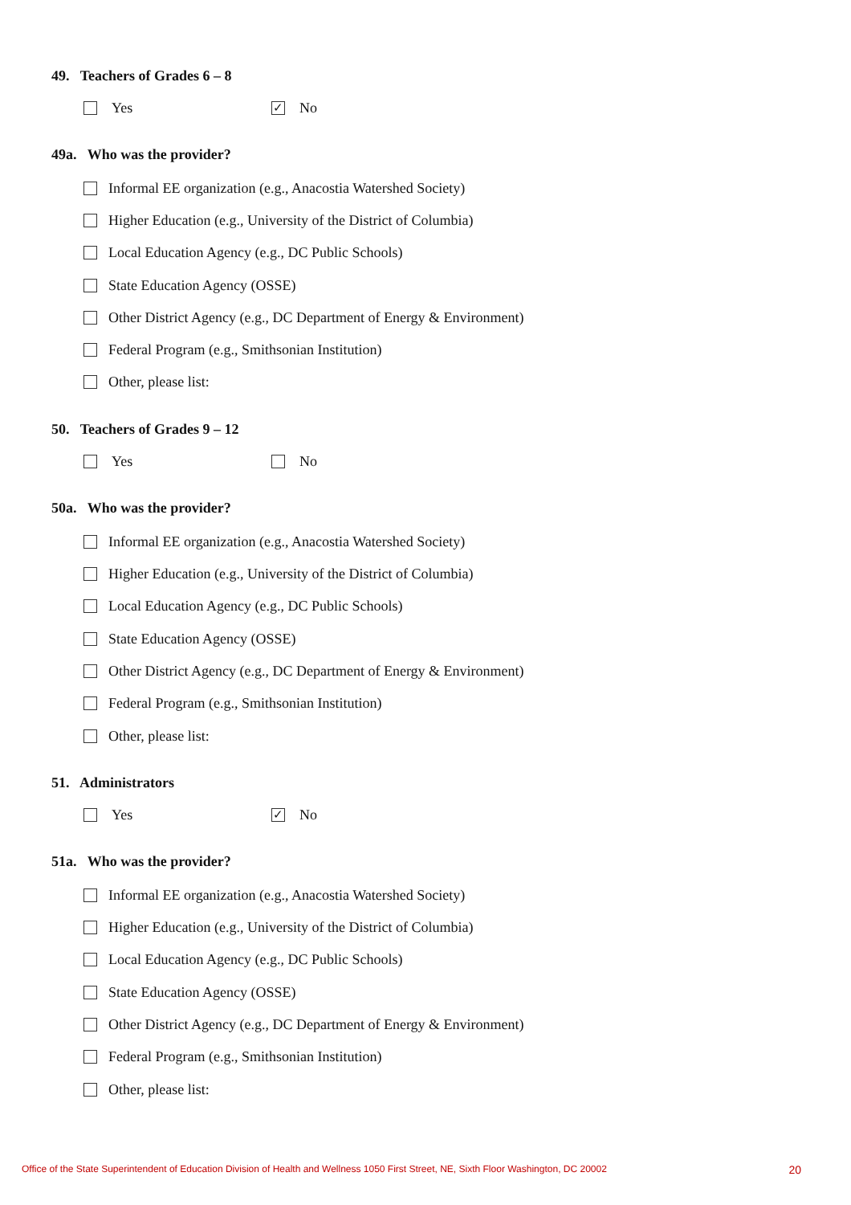49. Teachers of Grades 6 – 8
Yes
✓ No
49a. Who was the provider?
Informal EE organization (e.g., Anacostia Watershed Society)
Higher Education (e.g., University of the District of Columbia)
Local Education Agency (e.g., DC Public Schools)
State Education Agency (OSSE)
Other District Agency (e.g., DC Department of Energy & Environment)
Federal Program (e.g., Smithsonian Institution)
Other, please list:
50. Teachers of Grades 9 – 12
Yes No
50a. Who was the provider?
Informal EE organization (e.g., Anacostia Watershed Society)
Higher Education (e.g., University of the District of Columbia)
Local Education Agency (e.g., DC Public Schools)
State Education Agency (OSSE)
Other District Agency (e.g., DC Department of Energy & Environment)
Federal Program (e.g., Smithsonian Institution)
Other, please list:
51. Administrators
Yes
✓ No
51a. Who was the provider?
Informal EE organization (e.g., Anacostia Watershed Society)
Higher Education (e.g., University of the District of Columbia)
Local Education Agency (e.g., DC Public Schools)
State Education Agency (OSSE)
Other District Agency (e.g., DC Department of Energy & Environment)
Federal Program (e.g., Smithsonian Institution)
Other, please list:
Office of the State Superintendent of Education Division of Health and Wellness 1050 First Street, NE, Sixth Floor Washington, DC 20002 20